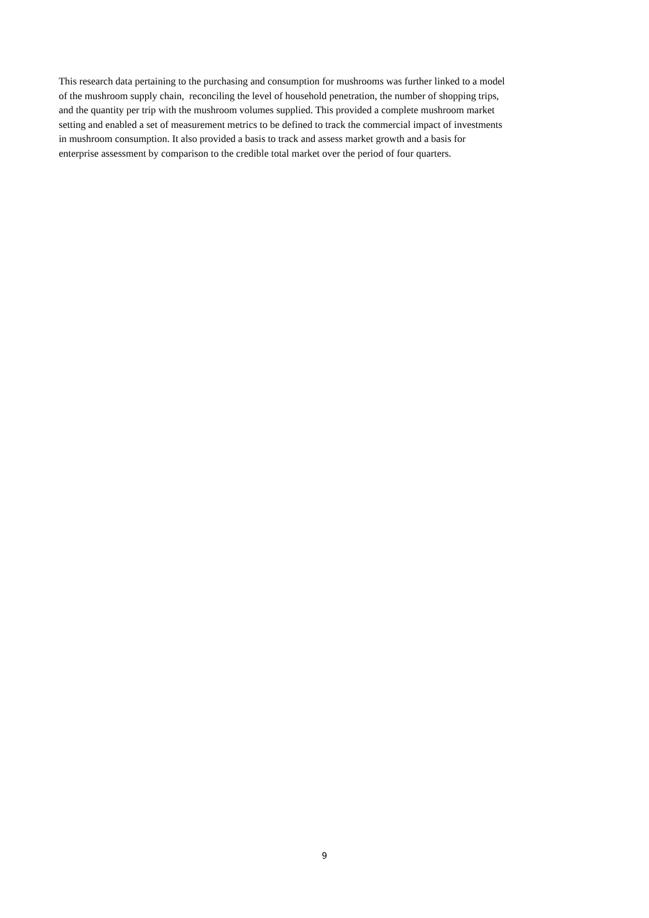This research data pertaining to the purchasing and consumption for mushrooms was further linked to a model
of the mushroom supply chain, reconciling the level of household penetration, the number of shopping trips,
and the quantity per trip with the mushroom volumes supplied. This provided a complete mushroom market
setting and enabled a set of measurement metrics to be defined to track the commercial impact of investments
in mushroom consumption. It also provided a basis to track and assess market growth and a basis for
enterprise assessment by comparison to the credible total market over the period of four quarters.
9